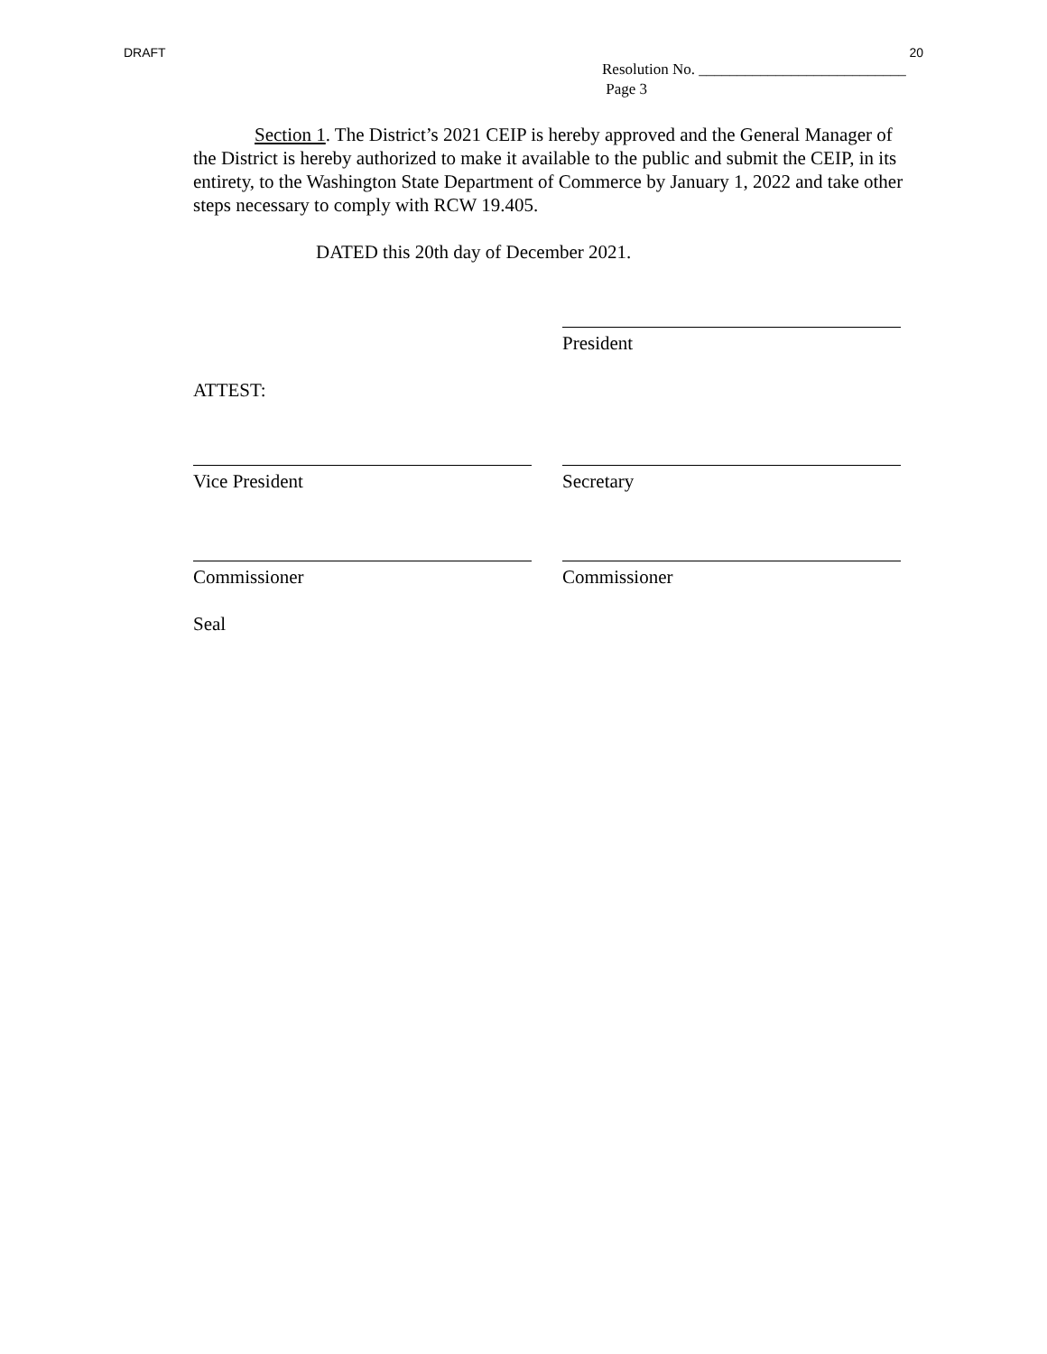DRAFT 20
Resolution No. ___________________________
Page 3
Section 1. The District’s 2021 CEIP is hereby approved and the General Manager of the District is hereby authorized to make it available to the public and submit the CEIP, in its entirety, to the Washington State Department of Commerce by January 1, 2022 and take other steps necessary to comply with RCW 19.405.
DATED this 20th day of December 2021.
President
ATTEST:
Vice President Secretary
Commissioner Commissioner
Seal